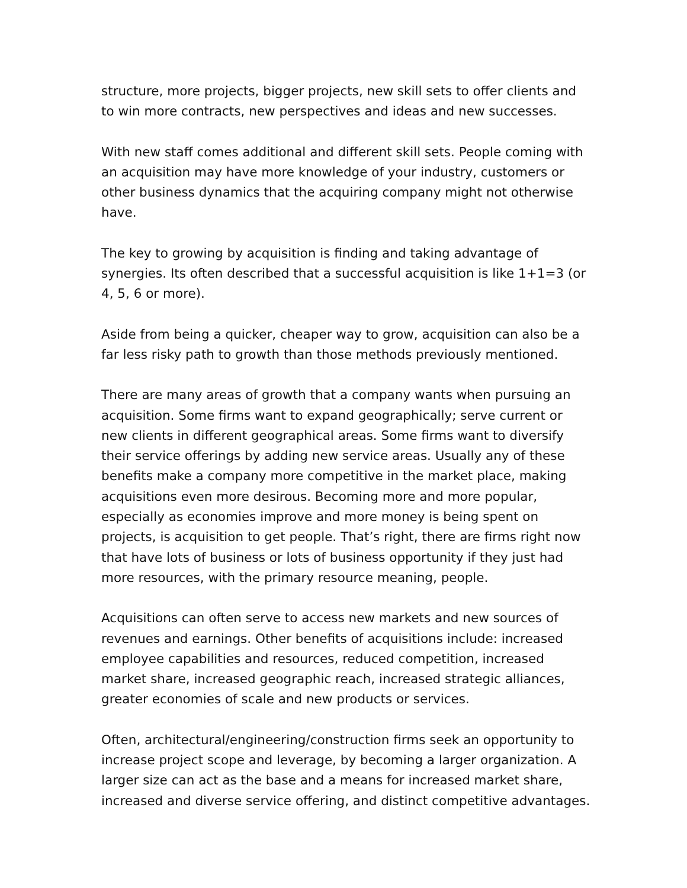structure, more projects, bigger projects, new skill sets to offer clients and to win more contracts, new perspectives and ideas and new successes.
With new staff comes additional and different skill sets. People coming with an acquisition may have more knowledge of your industry, customers or other business dynamics that the acquiring company might not otherwise have.
The key to growing by acquisition is finding and taking advantage of synergies. Its often described that a successful acquisition is like 1+1=3 (or 4, 5, 6 or more).
Aside from being a quicker, cheaper way to grow, acquisition can also be a far less risky path to growth than those methods previously mentioned.
There are many areas of growth that a company wants when pursuing an acquisition. Some firms want to expand geographically; serve current or new clients in different geographical areas. Some firms want to diversify their service offerings by adding new service areas. Usually any of these benefits make a company more competitive in the market place, making acquisitions even more desirous. Becoming more and more popular, especially as economies improve and more money is being spent on projects, is acquisition to get people. That’s right, there are firms right now that have lots of business or lots of business opportunity if they just had more resources, with the primary resource meaning, people.
Acquisitions can often serve to access new markets and new sources of revenues and earnings. Other benefits of acquisitions include: increased employee capabilities and resources, reduced competition, increased market share, increased geographic reach, increased strategic alliances, greater economies of scale and new products or services.
Often, architectural/engineering/construction firms seek an opportunity to increase project scope and leverage, by becoming a larger organization. A larger size can act as the base and a means for increased market share, increased and diverse service offering, and distinct competitive advantages.